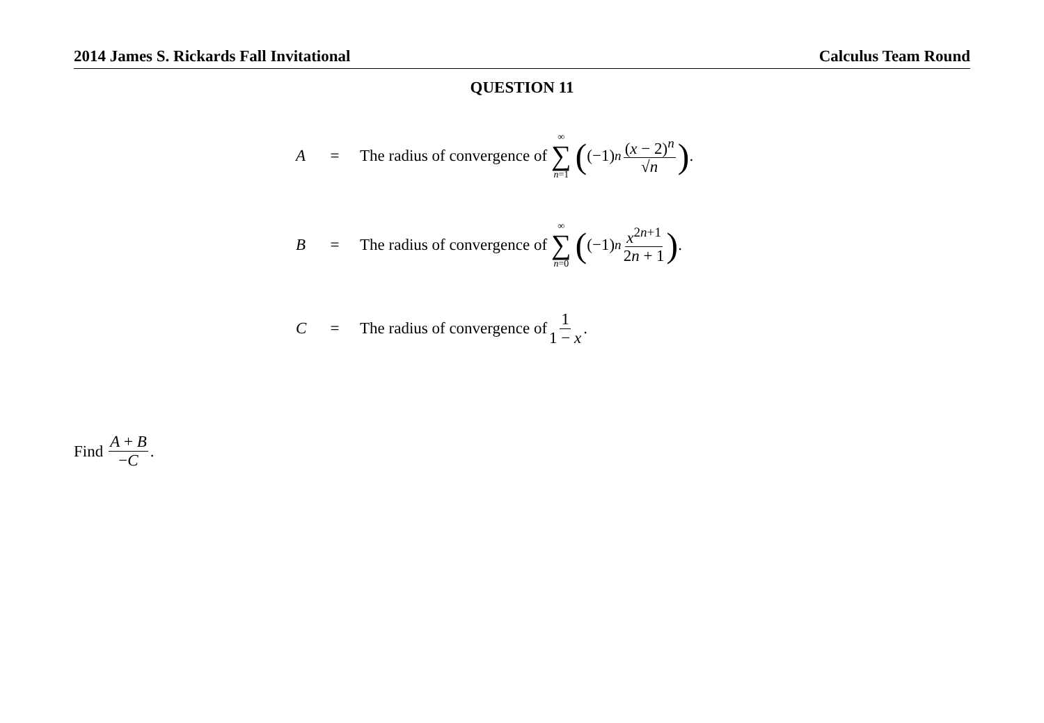2014 James S. Rickards Fall Invitational Calculus Team Round
QUESTION 11
A = The radius of convergence of ∞ ∑ n=1 ((−1)<sup>n</sup> (x − 2)<sup>n</sup> √n).
B = The radius of convergence of ∞ ∑ n=0 ((−1)<sup>n</sup> x<sup>2n+1</sup> 2n + 1).
C = The radius of convergence of 1 1 − x.
Find A + B −C.